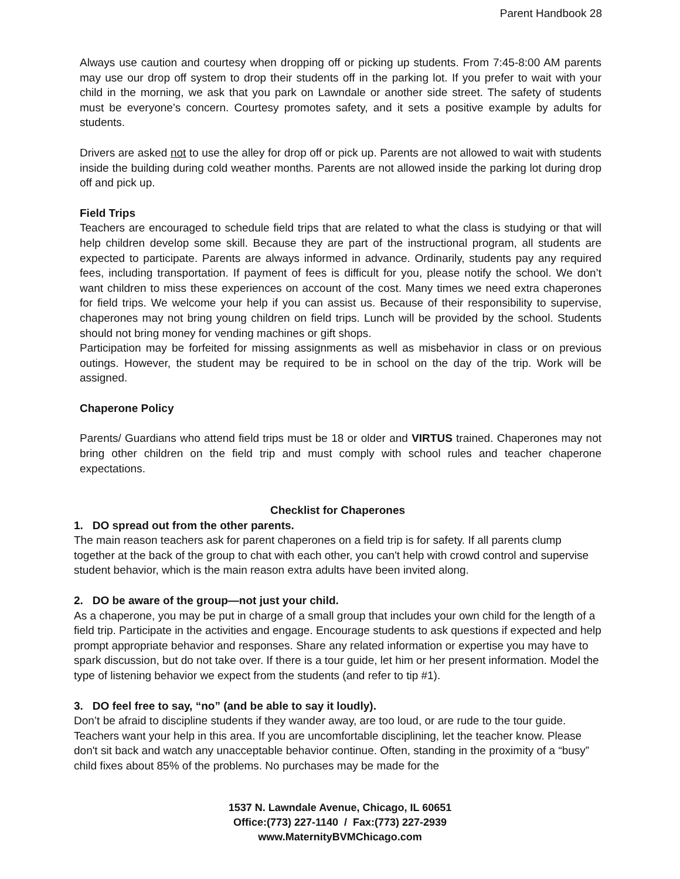Parent Handbook 28
Always use caution and courtesy when dropping off or picking up students. From 7:45-8:00 AM parents may use our drop off system to drop their students off in the parking lot. If you prefer to wait with your child in the morning, we ask that you park on Lawndale or another side street. The safety of students must be everyone’s concern. Courtesy promotes safety, and it sets a positive example by adults for students.
Drivers are asked not to use the alley for drop off or pick up. Parents are not allowed to wait with students inside the building during cold weather months. Parents are not allowed inside the parking lot during drop off and pick up.
Field Trips
Teachers are encouraged to schedule field trips that are related to what the class is studying or that will help children develop some skill. Because they are part of the instructional program, all students are expected to participate. Parents are always informed in advance. Ordinarily, students pay any required fees, including transportation. If payment of fees is difficult for you, please notify the school. We don’t want children to miss these experiences on account of the cost. Many times we need extra chaperones for field trips. We welcome your help if you can assist us. Because of their responsibility to supervise, chaperones may not bring young children on field trips. Lunch will be provided by the school. Students should not bring money for vending machines or gift shops.
Participation may be forfeited for missing assignments as well as misbehavior in class or on previous outings. However, the student may be required to be in school on the day of the trip. Work will be assigned.
Chaperone Policy
Parents/ Guardians who attend field trips must be 18 or older and VIRTUS trained. Chaperones may not bring other children on the field trip and must comply with school rules and teacher chaperone expectations.
Checklist for Chaperones
1. DO spread out from the other parents.
The main reason teachers ask for parent chaperones on a field trip is for safety. If all parents clump together at the back of the group to chat with each other, you can't help with crowd control and supervise student behavior, which is the main reason extra adults have been invited along.
2. DO be aware of the group—not just your child.
As a chaperone, you may be put in charge of a small group that includes your own child for the length of a field trip. Participate in the activities and engage. Encourage students to ask questions if expected and help prompt appropriate behavior and responses. Share any related information or expertise you may have to spark discussion, but do not take over. If there is a tour guide, let him or her present information. Model the type of listening behavior we expect from the students (and refer to tip #1).
3. DO feel free to say, “no” (and be able to say it loudly).
Don’t be afraid to discipline students if they wander away, are too loud, or are rude to the tour guide. Teachers want your help in this area. If you are uncomfortable disciplining, let the teacher know. Please don't sit back and watch any unacceptable behavior continue. Often, standing in the proximity of a “busy” child fixes about 85% of the problems. No purchases may be made for the
1537 N. Lawndale Avenue, Chicago, IL 60651
Office:(773) 227-1140 / Fax:(773) 227-2939
www.MaternityBVMChicago.com